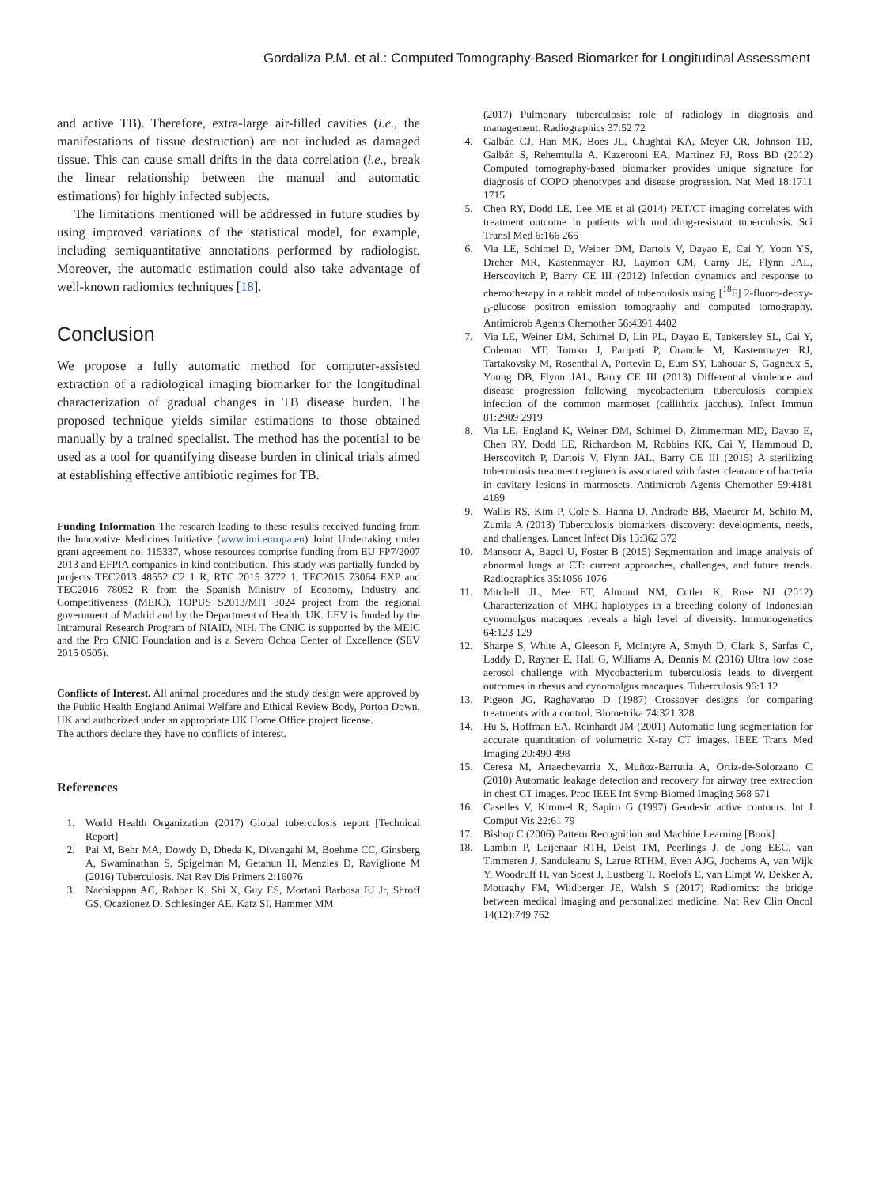Gordaliza P.M. et al.: Computed Tomography-Based Biomarker for Longitudinal Assessment
and active TB). Therefore, extra-large air-filled cavities (i.e., the manifestations of tissue destruction) are not included as damaged tissue. This can cause small drifts in the data correlation (i.e., break the linear relationship between the manual and automatic estimations) for highly infected subjects.
The limitations mentioned will be addressed in future studies by using improved variations of the statistical model, for example, including semiquantitative annotations performed by radiologist. Moreover, the automatic estimation could also take advantage of well-known radiomics techniques [18].
Conclusion
We propose a fully automatic method for computer-assisted extraction of a radiological imaging biomarker for the longitudinal characterization of gradual changes in TB disease burden. The proposed technique yields similar estimations to those obtained manually by a trained specialist. The method has the potential to be used as a tool for quantifying disease burden in clinical trials aimed at establishing effective antibiotic regimes for TB.
Funding Information The research leading to these results received funding from the Innovative Medicines Initiative (www.imi.europa.eu) Joint Undertaking under grant agreement no. 115337, whose resources comprise funding from EU FP7/2007 2013 and EFPIA companies in kind contribution. This study was partially funded by projects TEC2013 48552 C2 1 R, RTC 2015 3772 1, TEC2015 73064 EXP and TEC2016 78052 R from the Spanish Ministry of Economy, Industry and Competitiveness (MEIC), TOPUS S2013/MIT 3024 project from the regional government of Madrid and by the Department of Health, UK. LEV is funded by the Intramural Research Program of NIAID, NIH. The CNIC is supported by the MEIC and the Pro CNIC Foundation and is a Severo Ochoa Center of Excellence (SEV 2015 0505).
Conflicts of Interest. All animal procedures and the study design were approved by the Public Health England Animal Welfare and Ethical Review Body, Porton Down, UK and authorized under an appropriate UK Home Office project license.
The authors declare they have no conflicts of interest.
References
1. World Health Organization (2017) Global tuberculosis report [Technical Report]
2. Pai M, Behr MA, Dowdy D, Dheda K, Divangahi M, Boehme CC, Ginsberg A, Swaminathan S, Spigelman M, Getahun H, Menzies D, Raviglione M (2016) Tuberculosis. Nat Rev Dis Primers 2:16076
3. Nachiappan AC, Rahbar K, Shi X, Guy ES, Mortani Barbosa EJ Jr, Shroff GS, Ocazionez D, Schlesinger AE, Katz SI, Hammer MM
(2017) Pulmonary tuberculosis: role of radiology in diagnosis and management. Radiographics 37:52 72
4. Galbán CJ, Han MK, Boes JL, Chughtai KA, Meyer CR, Johnson TD, Galbán S, Rehemtulla A, Kazerooni EA, Martinez FJ, Ross BD (2012) Computed tomography-based biomarker provides unique signature for diagnosis of COPD phenotypes and disease progression. Nat Med 18:1711 1715
5. Chen RY, Dodd LE, Lee ME et al (2014) PET/CT imaging correlates with treatment outcome in patients with multidrug-resistant tuberculosis. Sci Transl Med 6:166 265
6. Via LE, Schimel D, Weiner DM, Dartois V, Dayao E, Cai Y, Yoon YS, Dreher MR, Kastenmayer RJ, Laymon CM, Carny JE, Flynn JAL, Herscovitch P, Barry CE III (2012) Infection dynamics and response to chemotherapy in a rabbit model of tuberculosis using [<sup>18</sup>F] 2-fluoro-deoxy-<sub>D</sub>-glucose positron emission tomography and computed tomography. Antimicrob Agents Chemother 56:4391 4402
7. Via LE, Weiner DM, Schimel D, Lin PL, Dayao E, Tankersley SL, Cai Y, Coleman MT, Tomko J, Paripati P, Orandle M, Kastenmayer RJ, Tartakovsky M, Rosenthal A, Portevin D, Eum SY, Lahouar S, Gagneux S, Young DB, Flynn JAL, Barry CE III (2013) Differential virulence and disease progression following mycobacterium tuberculosis complex infection of the common marmoset (callithrix jacchus). Infect Immun 81:2909 2919
8. Via LE, England K, Weiner DM, Schimel D, Zimmerman MD, Dayao E, Chen RY, Dodd LE, Richardson M, Robbins KK, Cai Y, Hammoud D, Herscovitch P, Dartois V, Flynn JAL, Barry CE III (2015) A sterilizing tuberculosis treatment regimen is associated with faster clearance of bacteria in cavitary lesions in marmosets. Antimicrob Agents Chemother 59:4181 4189
9. Wallis RS, Kim P, Cole S, Hanna D, Andrade BB, Maeurer M, Schito M, Zumla A (2013) Tuberculosis biomarkers discovery: developments, needs, and challenges. Lancet Infect Dis 13:362 372
10. Mansoor A, Bagci U, Foster B (2015) Segmentation and image analysis of abnormal lungs at CT: current approaches, challenges, and future trends. Radiographics 35:1056 1076
11. Mitchell JL, Mee ET, Almond NM, Cutler K, Rose NJ (2012) Characterization of MHC haplotypes in a breeding colony of Indonesian cynomolgus macaques reveals a high level of diversity. Immunogenetics 64:123 129
12. Sharpe S, White A, Gleeson F, McIntyre A, Smyth D, Clark S, Sarfas C, Laddy D, Rayner E, Hall G, Williams A, Dennis M (2016) Ultra low dose aerosol challenge with Mycobacterium tuberculosis leads to divergent outcomes in rhesus and cynomolgus macaques. Tuberculosis 96:1 12
13. Pigeon JG, Raghavarao D (1987) Crossover designs for comparing treatments with a control. Biometrika 74:321 328
14. Hu S, Hoffman EA, Reinhardt JM (2001) Automatic lung segmentation for accurate quantitation of volumetric X-ray CT images. IEEE Trans Med Imaging 20:490 498
15. Ceresa M, Artaechevarria X, Muñoz-Barrutia A, Ortiz-de-Solorzano C (2010) Automatic leakage detection and recovery for airway tree extraction in chest CT images. Proc IEEE Int Symp Biomed Imaging 568 571
16. Caselles V, Kimmel R, Sapiro G (1997) Geodesic active contours. Int J Comput Vis 22:61 79
17. Bishop C (2006) Pattern Recognition and Machine Learning [Book]
18. Lambin P, Leijenaar RTH, Deist TM, Peerlings J, de Jong EEC, van Timmeren J, Sanduleanu S, Larue RTHM, Even AJG, Jochems A, van Wijk Y, Woodruff H, van Soest J, Lustberg T, Roelofs E, van Elmpt W, Dekker A, Mottaghy FM, Wildberger JE, Walsh S (2017) Radiomics: the bridge between medical imaging and personalized medicine. Nat Rev Clin Oncol 14(12):749 762